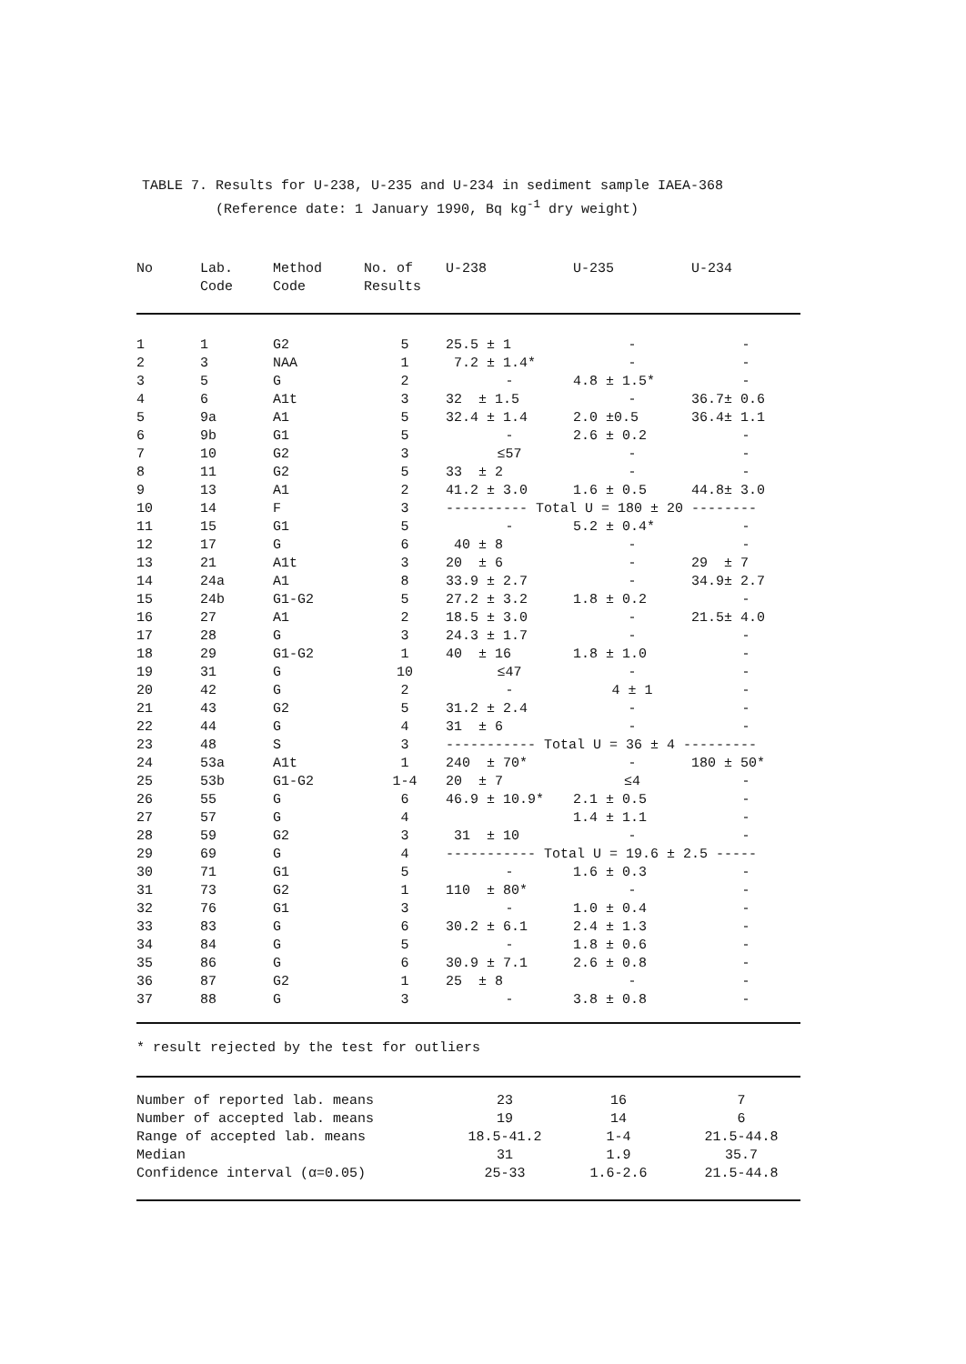TABLE 7. Results for U-238, U-235 and U-234 in sediment sample IAEA-368
(Reference date: 1 January 1990, Bq kg<sup>-1</sup> dry weight)
| No | Lab. Code | Method Code | No. of Results | U-238 | U-235 | U-234 |
| --- | --- | --- | --- | --- | --- | --- |
| 1 | 1 | G2 | 5 | 25.5 ± 1 | - | - |
| 2 | 3 | NAA | 1 | 7.2 ± 1.4* | - | - |
| 3 | 5 | G | 2 | - | 4.8 ± 1.5* | - |
| 4 | 6 | A1t | 3 | 32 ± 1.5 | - | 36.7± 0.6 |
| 5 | 9a | A1 | 5 | 32.4 ± 1.4 | 2.0 ±0.5 | 36.4± 1.1 |
| 6 | 9b | G1 | 5 | - | 2.6 ± 0.2 | - |
| 7 | 10 | G2 | 3 | ≤57 | - | - |
| 8 | 11 | G2 | 5 | 33 ± 2 | - | - |
| 9 | 13 | A1 | 2 | 41.2 ± 3.0 | 1.6 ± 0.5 | 44.8± 3.0 |
| 10 | 14 | F | 3 | ---------- Total U = 180 ± 20 -------- | | |
| 11 | 15 | G1 | 5 | - | 5.2 ± 0.4* | - |
| 12 | 17 | G | 6 | 40 ± 8 | - | - |
| 13 | 21 | A1t | 3 | 20 ± 6 | - | 29 ± 7 |
| 14 | 24a | A1 | 8 | 33.9 ± 2.7 | - | 34.9± 2.7 |
| 15 | 24b | G1-G2 | 5 | 27.2 ± 3.2 | 1.8 ± 0.2 | - |
| 16 | 27 | A1 | 2 | 18.5 ± 3.0 | - | 21.5± 4.0 |
| 17 | 28 | G | 3 | 24.3 ± 1.7 | - | - |
| 18 | 29 | G1-G2 | 1 | 40 ± 16 | 1.8 ± 1.0 | - |
| 19 | 31 | G | 10 | ≤47 | - | - |
| 20 | 42 | G | 2 | - | 4 ± 1 | - |
| 21 | 43 | G2 | 5 | 31.2 ± 2.4 | - | - |
| 22 | 44 | G | 4 | 31 ± 6 | - | - |
| 23 | 48 | S | 3 | ----------- Total U = 36 ± 4 --------- | | |
| 24 | 53a | A1t | 1 | 240 ± 70* | - | 180 ± 50* |
| 25 | 53b | G1-G2 | 1-4 | 20 ± 7 | ≤4 | - |
| 26 | 55 | G | 6 | 46.9 ± 10.9* | 2.1 ± 0.5 | - |
| 27 | 57 | G | 4 | | 1.4 ± 1.1 | - |
| 28 | 59 | G2 | 3 | 31 ± 10 | - | - |
| 29 | 69 | G | 4 | ----------- Total U = 19.6 ± 2.5 ----- | | |
| 30 | 71 | G1 | 5 | - | 1.6 ± 0.3 | - |
| 31 | 73 | G2 | 1 | 110 ± 80* | - | - |
| 32 | 76 | G1 | 3 | - | 1.0 ± 0.4 | - |
| 33 | 83 | G | 6 | 30.2 ± 6.1 | 2.4 ± 1.3 | - |
| 34 | 84 | G | 5 | - | 1.8 ± 0.6 | - |
| 35 | 86 | G | 6 | 30.9 ± 7.1 | 2.6 ± 0.8 | - |
| 36 | 87 | G2 | 1 | 25 ± 8 | - | - |
| 37 | 88 | G | 3 | - | 3.8 ± 0.8 | - |
* result rejected by the test for outliers
| Number of reported lab. means | 23 | 16 | 7 |
| Number of accepted lab. means | 19 | 14 | 6 |
| Range of accepted lab. means | 18.5-41.2 | 1-4 | 21.5-44.8 |
| Median | 31 | 1.9 | 35.7 |
| Confidence interval (α=0.05) | 25-33 | 1.6-2.6 | 21.5-44.8 |